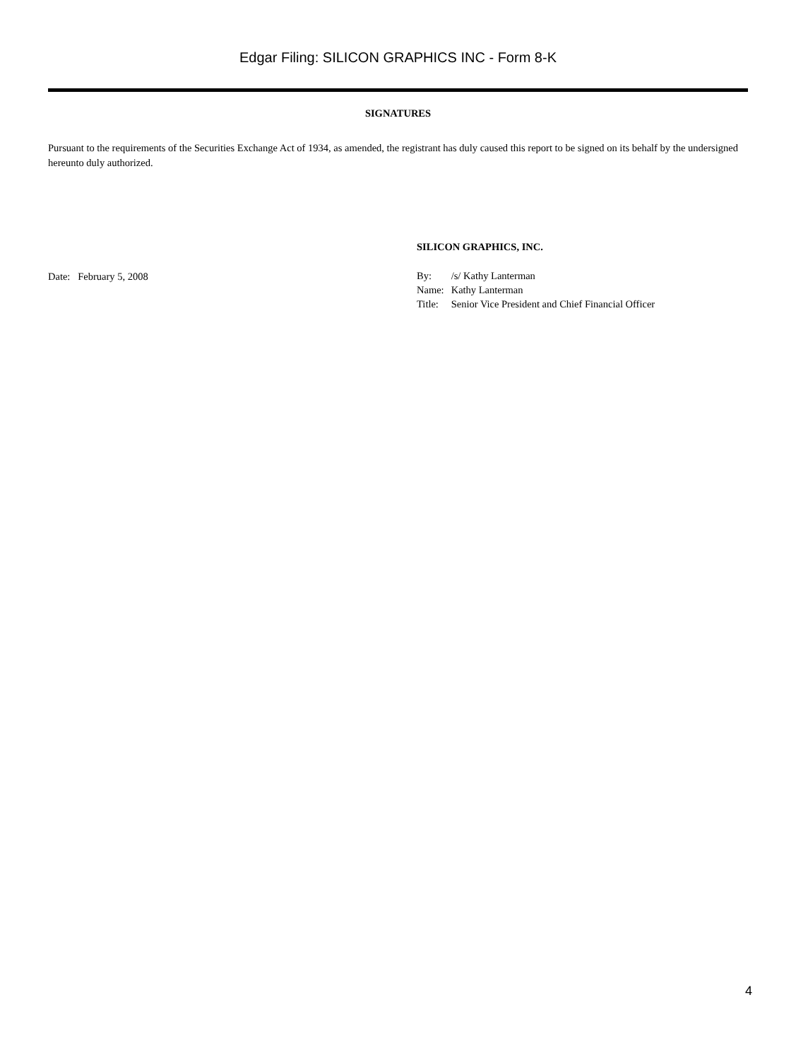Edgar Filing: SILICON GRAPHICS INC - Form 8-K
SIGNATURES
Pursuant to the requirements of the Securities Exchange Act of 1934, as amended, the registrant has duly caused this report to be signed on its behalf by the undersigned hereunto duly authorized.
Date: February 5, 2008
SILICON GRAPHICS, INC.
| By: | /s/ Kathy Lanterman |
| Name: | Kathy Lanterman |
| Title: | Senior Vice President and Chief Financial Officer |
4